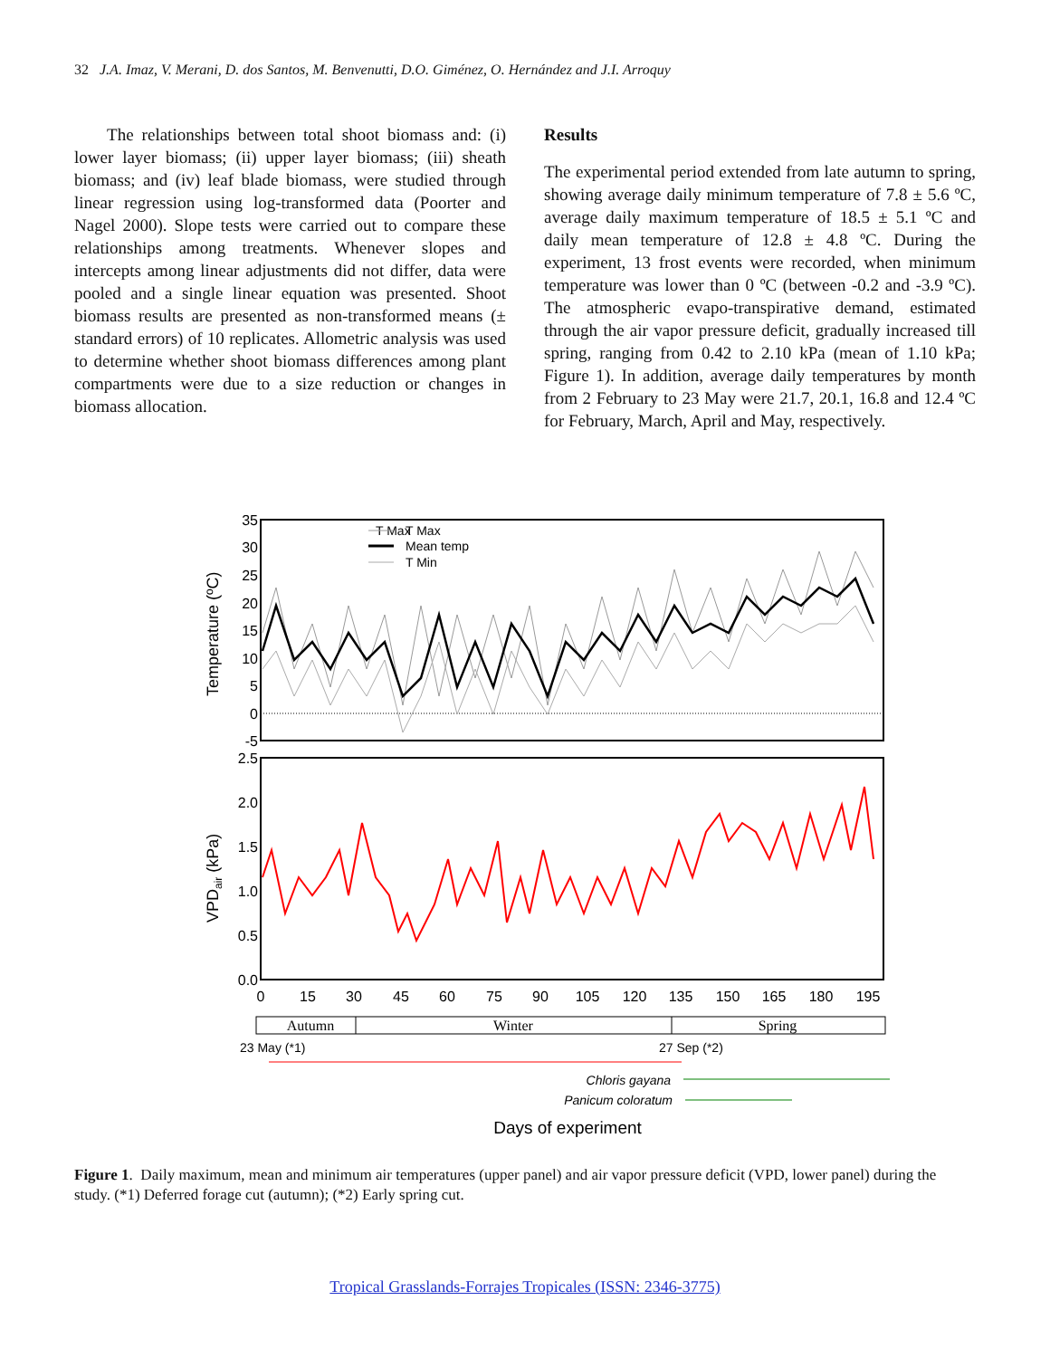32 J.A. Imaz, V. Merani, D. dos Santos, M. Benvenutti, D.O. Giménez, O. Hernández and J.I. Arroquy
The relationships between total shoot biomass and: (i) lower layer biomass; (ii) upper layer biomass; (iii) sheath biomass; and (iv) leaf blade biomass, were studied through linear regression using log-transformed data (Poorter and Nagel 2000). Slope tests were carried out to compare these relationships among treatments. Whenever slopes and intercepts among linear adjustments did not differ, data were pooled and a single linear equation was presented. Shoot biomass results are presented as non-transformed means (± standard errors) of 10 replicates. Allometric analysis was used to determine whether shoot biomass differences among plant compartments were due to a size reduction or changes in biomass allocation.
Results
The experimental period extended from late autumn to spring, showing average daily minimum temperature of 7.8 ± 5.6 ºC, average daily maximum temperature of 18.5 ± 5.1 ºC and daily mean temperature of 12.8 ± 4.8 ºC. During the experiment, 13 frost events were recorded, when minimum temperature was lower than 0 ºC (between -0.2 and -3.9 ºC). The atmospheric evapo-transpirative demand, estimated through the air vapor pressure deficit, gradually increased till spring, ranging from 0.42 to 2.10 kPa (mean of 1.10 kPa; Figure 1). In addition, average daily temperatures by month from 2 February to 23 May were 21.7, 20.1, 16.8 and 12.4 ºC for February, March, April and May, respectively.
35
30
25
20
15
10
5
0
-5
2.5
2.0
1.5
1.0
0.5
0.0
T Max
T Max
Mean temp
T Min
Temperature (ºC)
VPDair (kPa)
0
15
30
45
60
75
90
105
120
135
150
165
180
195
Autumn
Winter
Spring
23 May (*1)
27 Sep (*2)
Chloris gayana
Panicum coloratum
Days of experiment
Figure 1. Daily maximum, mean and minimum air temperatures (upper panel) and air vapor pressure deficit (VPD, lower panel) during the study. (*1) Deferred forage cut (autumn); (*2) Early spring cut.
Tropical Grasslands-Forrajes Tropicales (ISSN: 2346-3775)